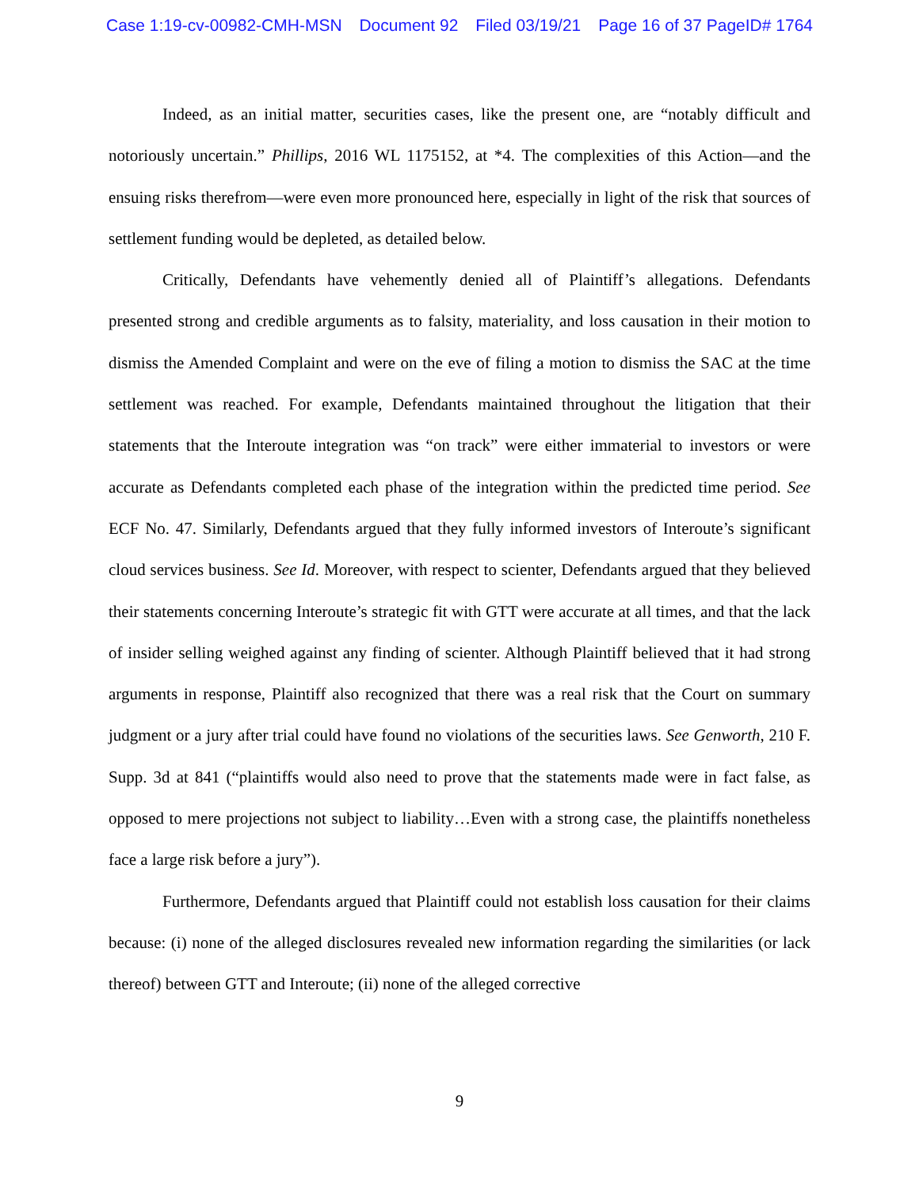Case 1:19-cv-00982-CMH-MSN Document 92 Filed 03/19/21 Page 16 of 37 PageID# 1764
Indeed, as an initial matter, securities cases, like the present one, are “notably difficult and notoriously uncertain.” Phillips, 2016 WL 1175152, at *4. The complexities of this Action—and the ensuing risks therefrom—were even more pronounced here, especially in light of the risk that sources of settlement funding would be depleted, as detailed below.
Critically, Defendants have vehemently denied all of Plaintiff’s allegations. Defendants presented strong and credible arguments as to falsity, materiality, and loss causation in their motion to dismiss the Amended Complaint and were on the eve of filing a motion to dismiss the SAC at the time settlement was reached. For example, Defendants maintained throughout the litigation that their statements that the Interoute integration was “on track” were either immaterial to investors or were accurate as Defendants completed each phase of the integration within the predicted time period. See ECF No. 47. Similarly, Defendants argued that they fully informed investors of Interoute’s significant cloud services business. See Id. Moreover, with respect to scienter, Defendants argued that they believed their statements concerning Interoute’s strategic fit with GTT were accurate at all times, and that the lack of insider selling weighed against any finding of scienter. Although Plaintiff believed that it had strong arguments in response, Plaintiff also recognized that there was a real risk that the Court on summary judgment or a jury after trial could have found no violations of the securities laws. See Genworth, 210 F. Supp. 3d at 841 (“plaintiffs would also need to prove that the statements made were in fact false, as opposed to mere projections not subject to liability…Even with a strong case, the plaintiffs nonetheless face a large risk before a jury”).
Furthermore, Defendants argued that Plaintiff could not establish loss causation for their claims because: (i) none of the alleged disclosures revealed new information regarding the similarities (or lack thereof) between GTT and Interoute; (ii) none of the alleged corrective
9